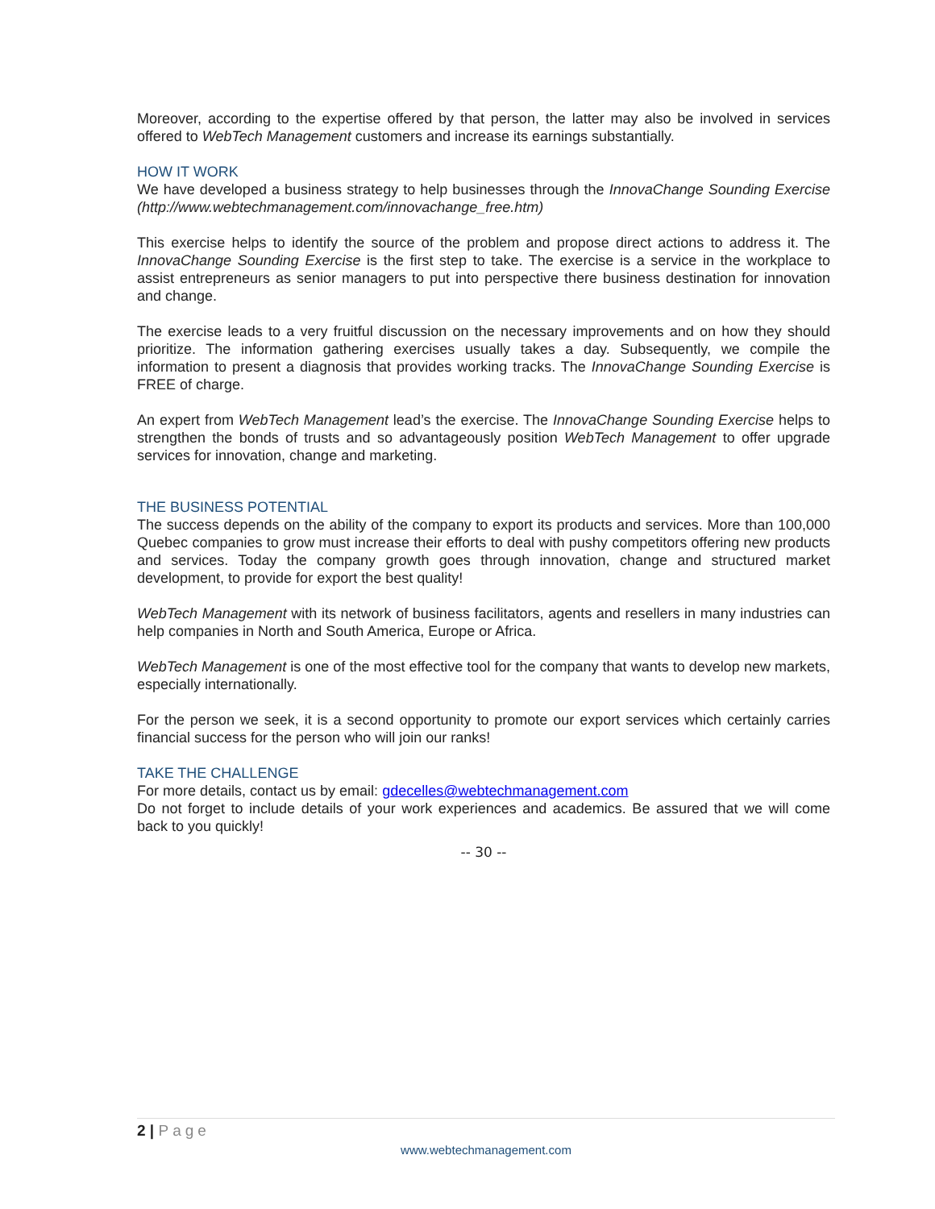Moreover, according to the expertise offered by that person, the latter may also be involved in services offered to WebTech Management customers and increase its earnings substantially.
HOW IT WORK
We have developed a business strategy to help businesses through the InnovaChange Sounding Exercise (http://www.webtechmanagement.com/innovachange_free.htm)
This exercise helps to identify the source of the problem and propose direct actions to address it. The InnovaChange Sounding Exercise is the first step to take. The exercise is a service in the workplace to assist entrepreneurs as senior managers to put into perspective there business destination for innovation and change.
The exercise leads to a very fruitful discussion on the necessary improvements and on how they should prioritize. The information gathering exercises usually takes a day. Subsequently, we compile the information to present a diagnosis that provides working tracks. The InnovaChange Sounding Exercise is FREE of charge.
An expert from WebTech Management lead’s the exercise. The InnovaChange Sounding Exercise helps to strengthen the bonds of trusts and so advantageously position WebTech Management to offer upgrade services for innovation, change and marketing.
THE BUSINESS POTENTIAL
The success depends on the ability of the company to export its products and services. More than 100,000 Quebec companies to grow must increase their efforts to deal with pushy competitors offering new products and services. Today the company growth goes through innovation, change and structured market development, to provide for export the best quality!
WebTech Management with its network of business facilitators, agents and resellers in many industries can help companies in North and South America, Europe or Africa.
WebTech Management is one of the most effective tool for the company that wants to develop new markets, especially internationally.
For the person we seek, it is a second opportunity to promote our export services which certainly carries financial success for the person who will join our ranks!
TAKE THE CHALLENGE
For more details, contact us by email: gdecelles@webtechmanagement.com
Do not forget to include details of your work experiences and academics. Be assured that we will come back to you quickly!
-- 30 --
2 | Page
www.webtechmanagement.com